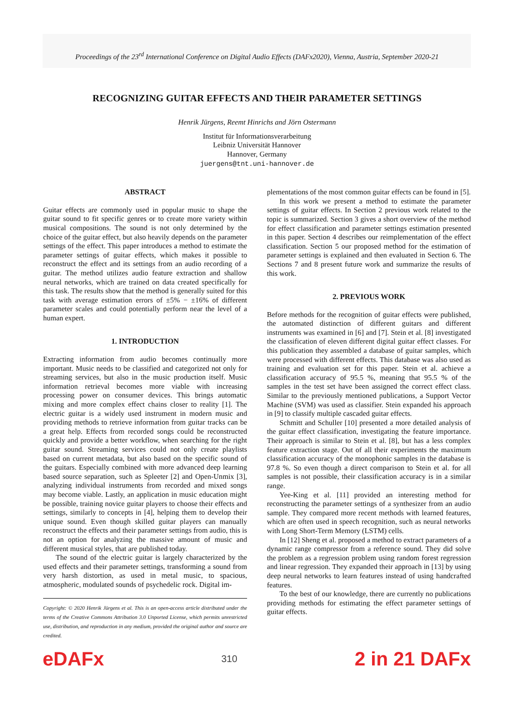Proceedings of the 23<sup>rd</sup> International Conference on Digital Audio Effects (DAFx2020), Vienna, Austria, September 2020-21
RECOGNIZING GUITAR EFFECTS AND THEIR PARAMETER SETTINGS
Henrik Jürgens, Reemt Hinrichs and Jörn Ostermann
Institut für Informationsverarbeitung
Leibniz Universität Hannover
Hannover, Germany
juergens@tnt.uni-hannover.de
ABSTRACT
Guitar effects are commonly used in popular music to shape the guitar sound to fit specific genres or to create more variety within musical compositions. The sound is not only determined by the choice of the guitar effect, but also heavily depends on the parameter settings of the effect. This paper introduces a method to estimate the parameter settings of guitar effects, which makes it possible to reconstruct the effect and its settings from an audio recording of a guitar. The method utilizes audio feature extraction and shallow neural networks, which are trained on data created specifically for this task. The results show that the method is generally suited for this task with average estimation errors of ±5% − ±16% of different parameter scales and could potentially perform near the level of a human expert.
1. INTRODUCTION
Extracting information from audio becomes continually more important. Music needs to be classified and categorized not only for streaming services, but also in the music production itself. Music information retrieval becomes more viable with increasing processing power on consumer devices. This brings automatic mixing and more complex effect chains closer to reality [1]. The electric guitar is a widely used instrument in modern music and providing methods to retrieve information from guitar tracks can be a great help. Effects from recorded songs could be reconstructed quickly and provide a better workflow, when searching for the right guitar sound. Streaming services could not only create playlists based on current metadata, but also based on the specific sound of the guitars. Especially combined with more advanced deep learning based source separation, such as Spleeter [2] and Open-Unmix [3], analyzing individual instruments from recorded and mixed songs may become viable. Lastly, an application in music education might be possible, training novice guitar players to choose their effects and settings, similarly to concepts in [4], helping them to develop their unique sound. Even though skilled guitar players can manually reconstruct the effects and their parameter settings from audio, this is not an option for analyzing the massive amount of music and different musical styles, that are published today.
The sound of the electric guitar is largely characterized by the used effects and their parameter settings, transforming a sound from very harsh distortion, as used in metal music, to spacious, atmospheric, modulated sounds of psychedelic rock. Digital im-
Copyright: © 2020 Henrik Jürgens et al. This is an open-access article distributed under the terms of the Creative Commons Attribution 3.0 Unported License, which permits unrestricted use, distribution, and reproduction in any medium, provided the original author and source are credited.
plementations of the most common guitar effects can be found in [5].
In this work we present a method to estimate the parameter settings of guitar effects. In Section 2 previous work related to the topic is summarized. Section 3 gives a short overview of the method for effect classification and parameter settings estimation presented in this paper. Section 4 describes our reimplementation of the effect classification. Section 5 our proposed method for the estimation of parameter settings is explained and then evaluated in Section 6. The Sections 7 and 8 present future work and summarize the results of this work.
2. PREVIOUS WORK
Before methods for the recognition of guitar effects were published, the automated distinction of different guitars and different instruments was examined in [6] and [7]. Stein et al. [8] investigated the classification of eleven different digital guitar effect classes. For this publication they assembled a database of guitar samples, which were processed with different effects. This database was also used as training and evaluation set for this paper. Stein et al. achieve a classification accuracy of 95.5 %, meaning that 95.5 % of the samples in the test set have been assigned the correct effect class. Similar to the previously mentioned publications, a Support Vector Machine (SVM) was used as classifier. Stein expanded his approach in [9] to classify multiple cascaded guitar effects.
Schmitt and Schuller [10] presented a more detailed analysis of the guitar effect classification, investigating the feature importance. Their approach is similar to Stein et al. [8], but has a less complex feature extraction stage. Out of all their experiments the maximum classification accuracy of the monophonic samples in the database is 97.8 %. So even though a direct comparison to Stein et al. for all samples is not possible, their classification accuracy is in a similar range.
Yee-King et al. [11] provided an interesting method for reconstructing the parameter settings of a synthesizer from an audio sample. They compared more recent methods with learned features, which are often used in speech recognition, such as neural networks with Long Short-Term Memory (LSTM) cells.
In [12] Sheng et al. proposed a method to extract parameters of a dynamic range compressor from a reference sound. They did solve the problem as a regression problem using random forest regression and linear regression. They expanded their approach in [13] by using deep neural networks to learn features instead of using handcrafted features.
To the best of our knowledge, there are currently no publications providing methods for estimating the effect parameter settings of guitar effects.
eDAFx
310
2 in 21 DAFx